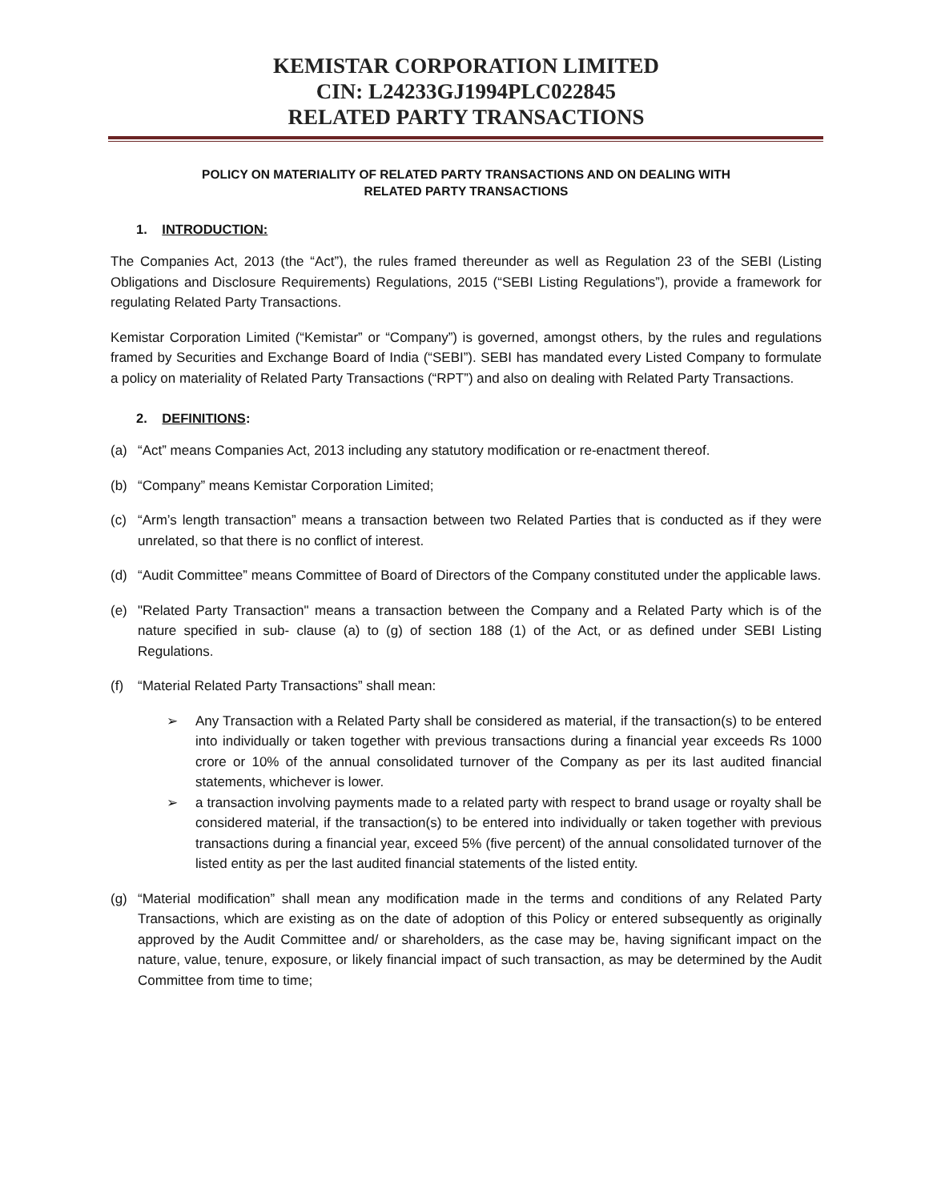KEMISTAR CORPORATION LIMITED
CIN: L24233GJ1994PLC022845
RELATED PARTY TRANSACTIONS
POLICY ON MATERIALITY OF RELATED PARTY TRANSACTIONS AND ON DEALING WITH
RELATED PARTY TRANSACTIONS
1. INTRODUCTION:
The Companies Act, 2013 (the “Act”), the rules framed thereunder as well as Regulation 23 of the SEBI (Listing Obligations and Disclosure Requirements) Regulations, 2015 (“SEBI Listing Regulations”), provide a framework for regulating Related Party Transactions.
Kemistar Corporation Limited (“Kemistar” or “Company”) is governed, amongst others, by the rules and regulations framed by Securities and Exchange Board of India (“SEBI”). SEBI has mandated every Listed Company to formulate a policy on materiality of Related Party Transactions (“RPT”) and also on dealing with Related Party Transactions.
2. DEFINITIONS:
(a) “Act” means Companies Act, 2013 including any statutory modification or re-enactment thereof.
(b) “Company” means Kemistar Corporation Limited;
(c) “Arm’s length transaction” means a transaction between two Related Parties that is conducted as if they were unrelated, so that there is no conflict of interest.
(d) “Audit Committee” means Committee of Board of Directors of the Company constituted under the applicable laws.
(e) "Related Party Transaction" means a transaction between the Company and a Related Party which is of the nature specified in sub- clause (a) to (g) of section 188 (1) of the Act, or as defined under SEBI Listing Regulations.
(f) “Material Related Party Transactions” shall mean:
➢ Any Transaction with a Related Party shall be considered as material, if the transaction(s) to be entered into individually or taken together with previous transactions during a financial year exceeds Rs 1000 crore or 10% of the annual consolidated turnover of the Company as per its last audited financial statements, whichever is lower.
➢ a transaction involving payments made to a related party with respect to brand usage or royalty shall be considered material, if the transaction(s) to be entered into individually or taken together with previous transactions during a financial year, exceed 5% (five percent) of the annual consolidated turnover of the listed entity as per the last audited financial statements of the listed entity.
(g) “Material modification” shall mean any modification made in the terms and conditions of any Related Party Transactions, which are existing as on the date of adoption of this Policy or entered subsequently as originally approved by the Audit Committee and/ or shareholders, as the case may be, having significant impact on the nature, value, tenure, exposure, or likely financial impact of such transaction, as may be determined by the Audit Committee from time to time;